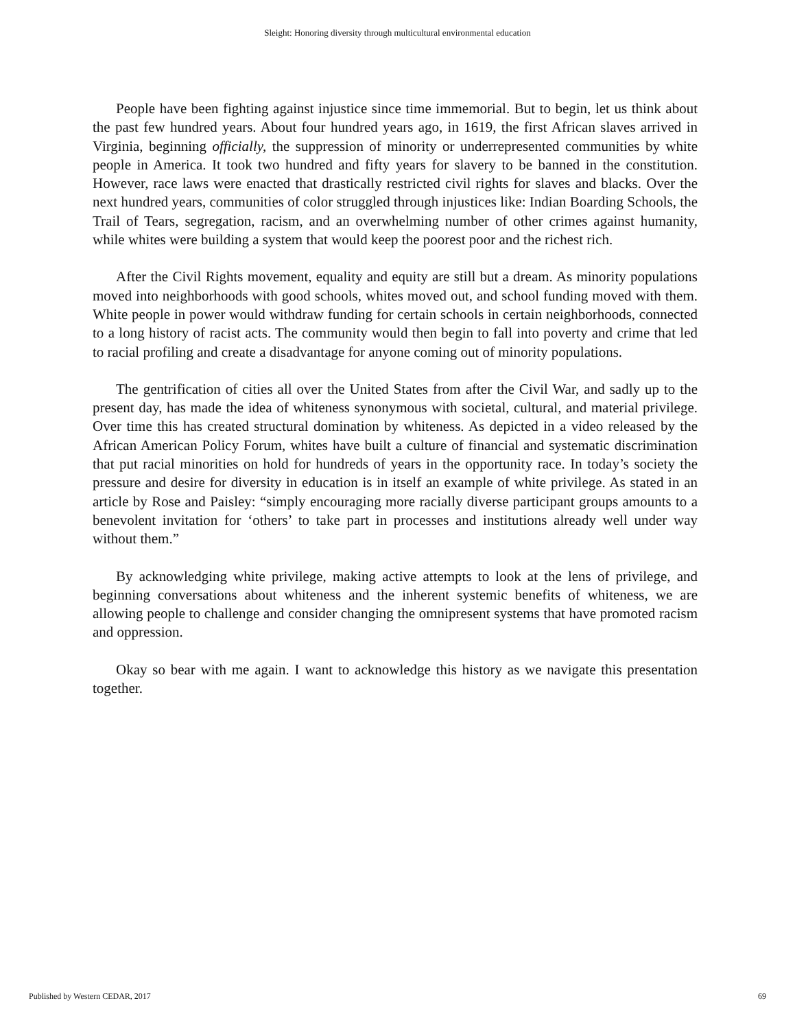Sleight: Honoring diversity through multicultural environmental education
People have been fighting against injustice since time immemorial. But to begin, let us think about the past few hundred years. About four hundred years ago, in 1619, the first African slaves arrived in Virginia, beginning officially, the suppression of minority or underrepresented communities by white people in America. It took two hundred and fifty years for slavery to be banned in the constitution. However, race laws were enacted that drastically restricted civil rights for slaves and blacks. Over the next hundred years, communities of color struggled through injustices like: Indian Boarding Schools, the Trail of Tears, segregation, racism, and an overwhelming number of other crimes against humanity, while whites were building a system that would keep the poorest poor and the richest rich.
After the Civil Rights movement, equality and equity are still but a dream. As minority populations moved into neighborhoods with good schools, whites moved out, and school funding moved with them. White people in power would withdraw funding for certain schools in certain neighborhoods, connected to a long history of racist acts. The community would then begin to fall into poverty and crime that led to racial profiling and create a disadvantage for anyone coming out of minority populations.
The gentrification of cities all over the United States from after the Civil War, and sadly up to the present day, has made the idea of whiteness synonymous with societal, cultural, and material privilege. Over time this has created structural domination by whiteness. As depicted in a video released by the African American Policy Forum, whites have built a culture of financial and systematic discrimination that put racial minorities on hold for hundreds of years in the opportunity race. In today’s society the pressure and desire for diversity in education is in itself an example of white privilege. As stated in an article by Rose and Paisley: “simply encouraging more racially diverse participant groups amounts to a benevolent invitation for ‘others’ to take part in processes and institutions already well under way without them.”
By acknowledging white privilege, making active attempts to look at the lens of privilege, and beginning conversations about whiteness and the inherent systemic benefits of whiteness, we are allowing people to challenge and consider changing the omnipresent systems that have promoted racism and oppression.
Okay so bear with me again. I want to acknowledge this history as we navigate this presentation together.
Published by Western CEDAR, 2017 69